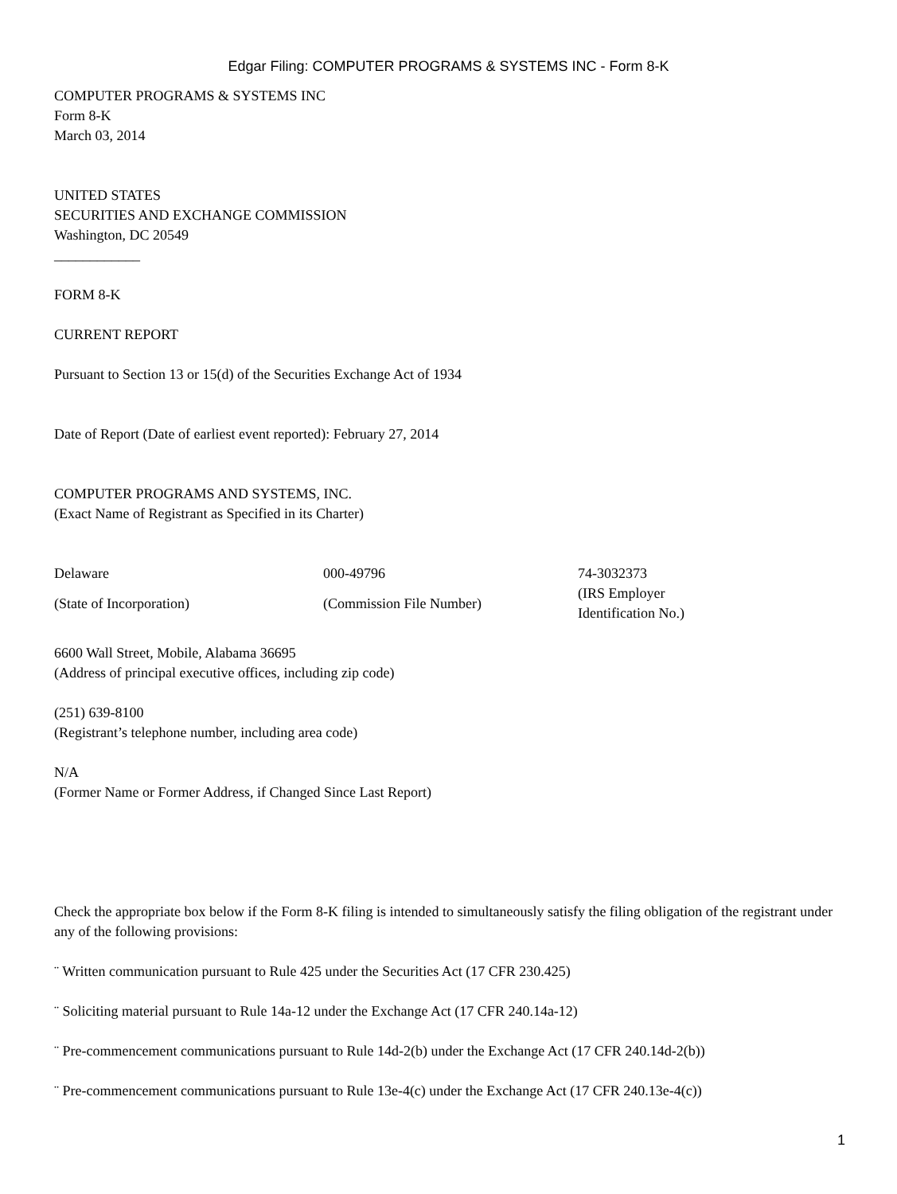Edgar Filing: COMPUTER PROGRAMS & SYSTEMS INC - Form 8-K
COMPUTER PROGRAMS & SYSTEMS INC
Form 8-K
March 03, 2014
UNITED STATES
SECURITIES AND EXCHANGE COMMISSION
Washington, DC 20549
____________
FORM 8-K
CURRENT REPORT
Pursuant to Section 13 or 15(d) of the Securities Exchange Act of 1934
Date of Report (Date of earliest event reported): February 27, 2014
COMPUTER PROGRAMS AND SYSTEMS, INC.
(Exact Name of Registrant as Specified in its Charter)
| Delaware | 000-49796 | 74-3032373 |
| (State of Incorporation) | (Commission File Number) | (IRS Employer Identification No.) |
6600 Wall Street, Mobile, Alabama 36695
(Address of principal executive offices, including zip code)
(251) 639-8100
(Registrant’s telephone number, including area code)
N/A
(Former Name or Former Address, if Changed Since Last Report)
Check the appropriate box below if the Form 8-K filing is intended to simultaneously satisfy the filing obligation of the registrant under any of the following provisions:
¨ Written communication pursuant to Rule 425 under the Securities Act (17 CFR 230.425)
¨ Soliciting material pursuant to Rule 14a-12 under the Exchange Act (17 CFR 240.14a-12)
¨ Pre-commencement communications pursuant to Rule 14d-2(b) under the Exchange Act (17 CFR 240.14d-2(b))
¨ Pre-commencement communications pursuant to Rule 13e-4(c) under the Exchange Act (17 CFR 240.13e-4(c))
1